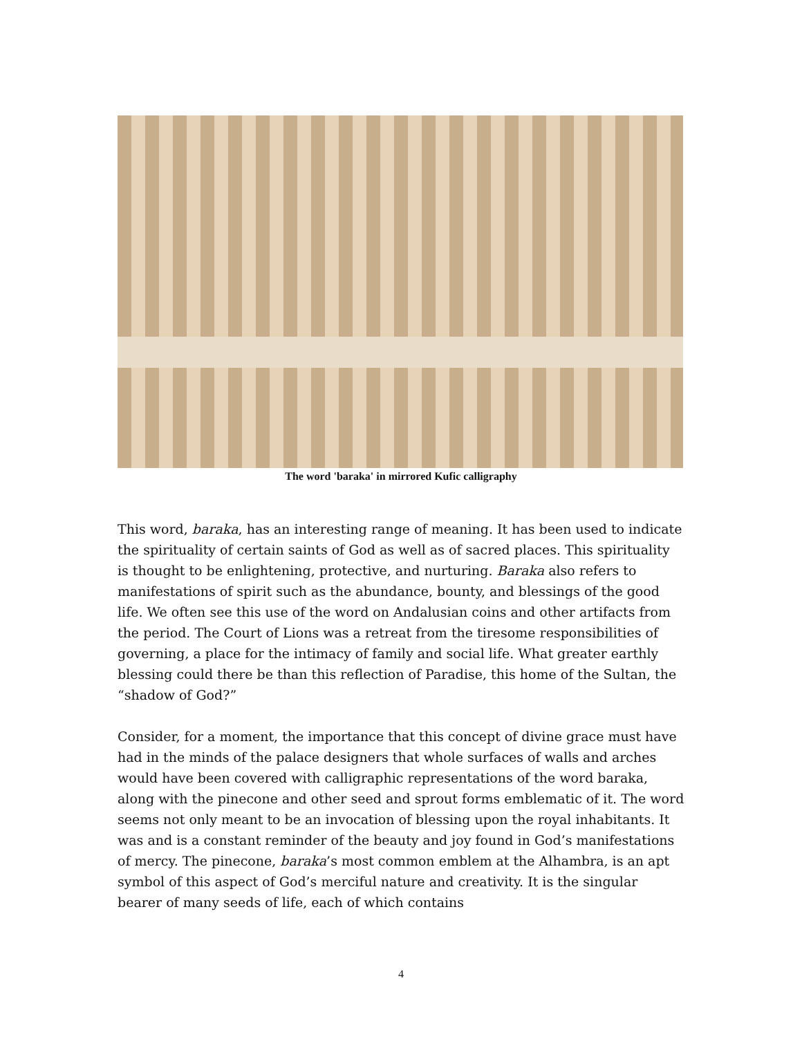The word 'baraka' in mirrored Kufic calligraphy
This word, baraka, has an interesting range of meaning. It has been used to indicate the spirituality of certain saints of God as well as of sacred places. This spirituality is thought to be enlightening, protective, and nurturing. Baraka also refers to manifestations of spirit such as the abundance, bounty, and blessings of the good life. We often see this use of the word on Andalusian coins and other artifacts from the period. The Court of Lions was a retreat from the tiresome responsibilities of governing, a place for the intimacy of family and social life. What greater earthly blessing could there be than this reflection of Paradise, this home of the Sultan, the “shadow of God?”
Consider, for a moment, the importance that this concept of divine grace must have had in the minds of the palace designers that whole surfaces of walls and arches would have been covered with calligraphic representations of the word baraka, along with the pinecone and other seed and sprout forms emblematic of it. The word seems not only meant to be an invocation of blessing upon the royal inhabitants. It was and is a constant reminder of the beauty and joy found in God’s manifestations of mercy. The pinecone, baraka’s most common emblem at the Alhambra, is an apt symbol of this aspect of God’s merciful nature and creativity. It is the singular bearer of many seeds of life, each of which contains
4